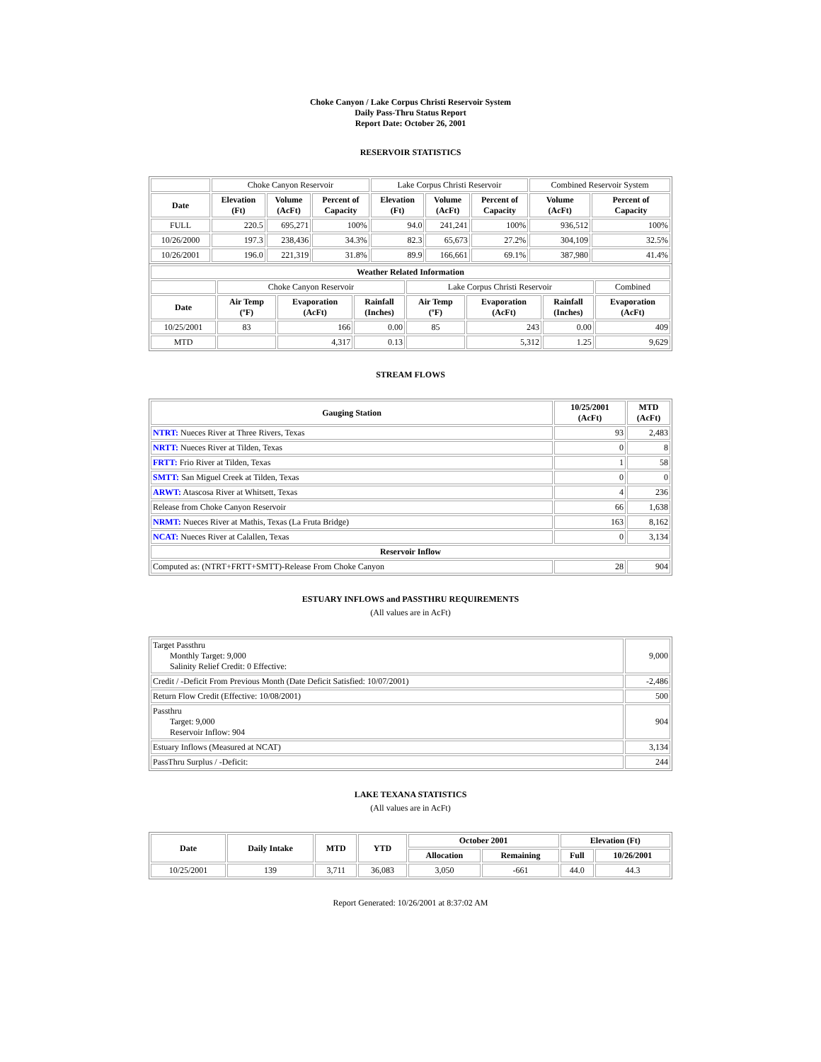Choke Canyon / Lake Corpus Christi Reservoir System
Daily Pass-Thru Status Report
Report Date: October 26, 2001
RESERVOIR STATISTICS
| | Choke Canyon Reservoir | | | Lake Corpus Christi Reservoir | | | Combined Reservoir System | |
| Date | Elevation (Ft) | Volume (AcFt) | Percent of Capacity | Elevation (Ft) | Volume (AcFt) | Percent of Capacity | Volume (AcFt) | Percent of Capacity |
| FULL | 220.5 | 695,271 | 100% | 94.0 | 241,241 | 100% | 936,512 | 100% |
| 10/26/2000 | 197.3 | 238,436 | 34.3% | 82.3 | 65,673 | 27.2% | 304,109 | 32.5% |
| 10/26/2001 | 196.0 | 221,319 | 31.8% | 89.9 | 166,661 | 69.1% | 387,980 | 41.4% |
| Weather Related Information | | | | | | | |
| --- | --- | --- | --- | --- | --- | --- | --- |
| | Choke Canyon Reservoir | | | Lake Corpus Christi Reservoir | | | Combined |
| Date | Air Temp (ºF) | Evaporation (AcFt) | Rainfall (Inches) | Air Temp (ºF) | Evaporation (AcFt) | Rainfall (Inches) | Evaporation (AcFt) |
| 10/25/2001 | 83 | 166 | 0.00 | 85 | 243 | 0.00 | 409 |
| MTD | | 4,317 | 0.13 | | 5,312 | 1.25 | 9,629 |
STREAM FLOWS
| Gauging Station | 10/25/2001 (AcFt) | MTD (AcFt) |
| --- | --- | --- |
| NTRT: Nueces River at Three Rivers, Texas | 93 | 2,483 |
| NRTT: Nueces River at Tilden, Texas | 0 | 8 |
| FRTT: Frio River at Tilden, Texas | 1 | 58 |
| SMTT: San Miguel Creek at Tilden, Texas | 0 | 0 |
| ARWT: Atascosa River at Whitsett, Texas | 4 | 236 |
| Release from Choke Canyon Reservoir | 66 | 1,638 |
| NRMT: Nueces River at Mathis, Texas (La Fruta Bridge) | 163 | 8,162 |
| NCAT: Nueces River at Calallen, Texas | 0 | 3,134 |
| Reservoir Inflow | | |
| Computed as: (NTRT+FRTT+SMTT)-Release From Choke Canyon | 28 | 904 |
ESTUARY INFLOWS and PASSTHRU REQUIREMENTS
(All values are in AcFt)
| Target Passthru Monthly Target: 9,000 Salinity Relief Credit: 0 Effective: | 9,000 |
| Credit / -Deficit From Previous Month (Date Deficit Satisfied: 10/07/2001) | -2,486 |
| Return Flow Credit (Effective: 10/08/2001) | 500 |
| Passthru Target: 9,000 Reservoir Inflow: 904 | 904 |
| Estuary Inflows (Measured at NCAT) | 3,134 |
| PassThru Surplus / -Deficit: | 244 |
LAKE TEXANA STATISTICS
(All values are in AcFt)
| Date | Daily Intake | MTD | YTD | October 2001 | | Elevation (Ft) | |
| --- | --- | --- | --- | --- | --- | --- | --- |
| | | | | Allocation | Remaining | Full | 10/26/2001 |
| 10/25/2001 | 139 | 3,711 | 36,083 | 3,050 | -661 | 44.0 | 44.3 |
Report Generated: 10/26/2001 at 8:37:02 AM